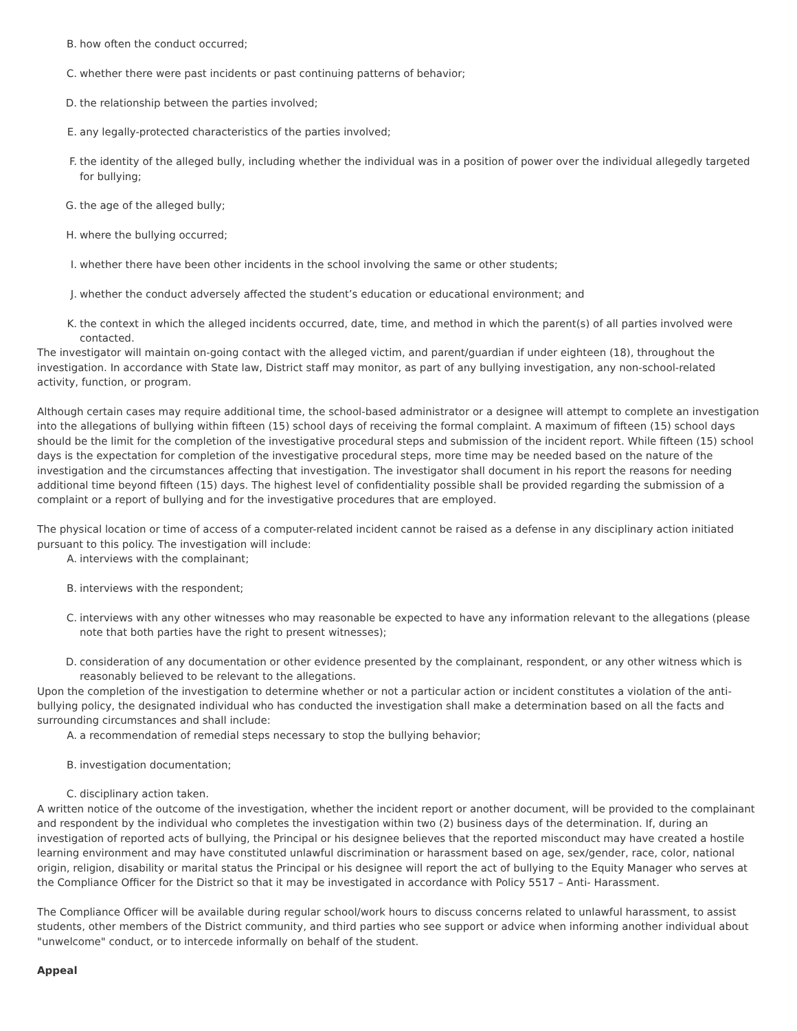B. how often the conduct occurred;
C. whether there were past incidents or past continuing patterns of behavior;
D. the relationship between the parties involved;
E. any legally-protected characteristics of the parties involved;
F. the identity of the alleged bully, including whether the individual was in a position of power over the individual allegedly targeted for bullying;
G. the age of the alleged bully;
H. where the bullying occurred;
I. whether there have been other incidents in the school involving the same or other students;
J. whether the conduct adversely affected the student’s education or educational environment; and
K. the context in which the alleged incidents occurred, date, time, and method in which the parent(s) of all parties involved were contacted.
The investigator will maintain on-going contact with the alleged victim, and parent/guardian if under eighteen (18), throughout the investigation. In accordance with State law, District staff may monitor, as part of any bullying investigation, any non-school-related activity, function, or program.
Although certain cases may require additional time, the school-based administrator or a designee will attempt to complete an investigation into the allegations of bullying within fifteen (15) school days of receiving the formal complaint. A maximum of fifteen (15) school days should be the limit for the completion of the investigative procedural steps and submission of the incident report. While fifteen (15) school days is the expectation for completion of the investigative procedural steps, more time may be needed based on the nature of the investigation and the circumstances affecting that investigation. The investigator shall document in his report the reasons for needing additional time beyond fifteen (15) days. The highest level of confidentiality possible shall be provided regarding the submission of a complaint or a report of bullying and for the investigative procedures that are employed.
The physical location or time of access of a computer-related incident cannot be raised as a defense in any disciplinary action initiated pursuant to this policy. The investigation will include:
A. interviews with the complainant;
B. interviews with the respondent;
C. interviews with any other witnesses who may reasonable be expected to have any information relevant to the allegations (please note that both parties have the right to present witnesses);
D. consideration of any documentation or other evidence presented by the complainant, respondent, or any other witness which is reasonably believed to be relevant to the allegations.
Upon the completion of the investigation to determine whether or not a particular action or incident constitutes a violation of the anti-bullying policy, the designated individual who has conducted the investigation shall make a determination based on all the facts and surrounding circumstances and shall include:
A. a recommendation of remedial steps necessary to stop the bullying behavior;
B. investigation documentation;
C. disciplinary action taken.
A written notice of the outcome of the investigation, whether the incident report or another document, will be provided to the complainant and respondent by the individual who completes the investigation within two (2) business days of the determination. If, during an investigation of reported acts of bullying, the Principal or his designee believes that the reported misconduct may have created a hostile learning environment and may have constituted unlawful discrimination or harassment based on age, sex/gender, race, color, national origin, religion, disability or marital status the Principal or his designee will report the act of bullying to the Equity Manager who serves at the Compliance Officer for the District so that it may be investigated in accordance with Policy 5517 – Anti- Harassment.
The Compliance Officer will be available during regular school/work hours to discuss concerns related to unlawful harassment, to assist students, other members of the District community, and third parties who see support or advice when informing another individual about "unwelcome" conduct, or to intercede informally on behalf of the student.
Appeal